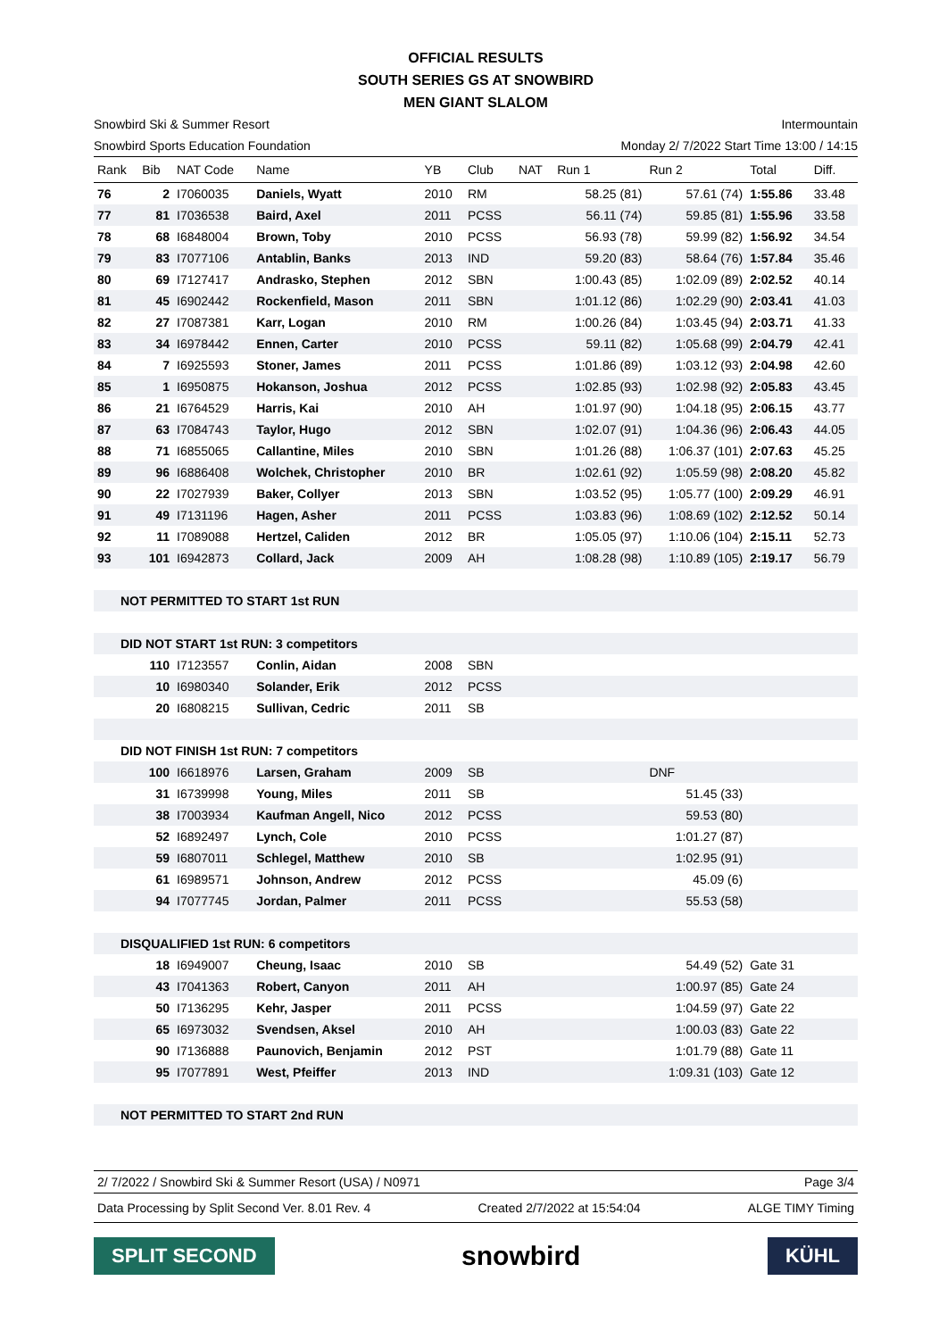OFFICIAL RESULTS
SOUTH SERIES GS AT SNOWBIRD
MEN GIANT SLALOM
Snowbird Ski & Summer Resort Intermountain
Snowbird Sports Education Foundation Monday 2/ 7/2022 Start Time 13:00 / 14:15
| Rank | Bib | NAT Code | Name | YB | Club | NAT | Run 1 | Run 2 | Total | Diff. |
| --- | --- | --- | --- | --- | --- | --- | --- | --- | --- | --- |
| 76 | 2 | I7060035 | Daniels, Wyatt | 2010 | RM | | 58.25 (81) | 57.61 (74) | 1:55.86 | 33.48 |
| 77 | 81 | I7036538 | Baird, Axel | 2011 | PCSS | | 56.11 (74) | 59.85 (81) | 1:55.96 | 33.58 |
| 78 | 68 | I6848004 | Brown, Toby | 2010 | PCSS | | 56.93 (78) | 59.99 (82) | 1:56.92 | 34.54 |
| 79 | 83 | I7077106 | Antablin, Banks | 2013 | IND | | 59.20 (83) | 58.64 (76) | 1:57.84 | 35.46 |
| 80 | 69 | I7127417 | Andrasko, Stephen | 2012 | SBN | | 1:00.43 (85) | 1:02.09 (89) | 2:02.52 | 40.14 |
| 81 | 45 | I6902442 | Rockenfield, Mason | 2011 | SBN | | 1:01.12 (86) | 1:02.29 (90) | 2:03.41 | 41.03 |
| 82 | 27 | I7087381 | Karr, Logan | 2010 | RM | | 1:00.26 (84) | 1:03.45 (94) | 2:03.71 | 41.33 |
| 83 | 34 | I6978442 | Ennen, Carter | 2010 | PCSS | | 59.11 (82) | 1:05.68 (99) | 2:04.79 | 42.41 |
| 84 | 7 | I6925593 | Stoner, James | 2011 | PCSS | | 1:01.86 (89) | 1:03.12 (93) | 2:04.98 | 42.60 |
| 85 | 1 | I6950875 | Hokanson, Joshua | 2012 | PCSS | | 1:02.85 (93) | 1:02.98 (92) | 2:05.83 | 43.45 |
| 86 | 21 | I6764529 | Harris, Kai | 2010 | AH | | 1:01.97 (90) | 1:04.18 (95) | 2:06.15 | 43.77 |
| 87 | 63 | I7084743 | Taylor, Hugo | 2012 | SBN | | 1:02.07 (91) | 1:04.36 (96) | 2:06.43 | 44.05 |
| 88 | 71 | I6855065 | Callantine, Miles | 2010 | SBN | | 1:01.26 (88) | 1:06.37 (101) | 2:07.63 | 45.25 |
| 89 | 96 | I6886408 | Wolchek, Christopher | 2010 | BR | | 1:02.61 (92) | 1:05.59 (98) | 2:08.20 | 45.82 |
| 90 | 22 | I7027939 | Baker, Collyer | 2013 | SBN | | 1:03.52 (95) | 1:05.77 (100) | 2:09.29 | 46.91 |
| 91 | 49 | I7131196 | Hagen, Asher | 2011 | PCSS | | 1:03.83 (96) | 1:08.69 (102) | 2:12.52 | 50.14 |
| 92 | 11 | I7089088 | Hertzel, Caliden | 2012 | BR | | 1:05.05 (97) | 1:10.06 (104) | 2:15.11 | 52.73 |
| 93 | 101 | I6942873 | Collard, Jack | 2009 | AH | | 1:08.28 (98) | 1:10.89 (105) | 2:19.17 | 56.79 |
| NOT PERMITTED TO START 1st RUN | | | | | | | | | | |
| DID NOT START 1st RUN: 3 competitors | | | | | | | | | | |
| | 110 | I7123557 | Conlin, Aidan | 2008 | SBN | | | | | |
| | 10 | I6980340 | Solander, Erik | 2012 | PCSS | | | | | |
| | 20 | I6808215 | Sullivan, Cedric | 2011 | SB | | | | | |
| DID NOT FINISH 1st RUN: 7 competitors | | | | | | | | | | |
| | 100 | I6618976 | Larsen, Graham | 2009 | SB | | | DNF | | |
| | 31 | I6739998 | Young, Miles | 2011 | SB | | | 51.45 (33) | | |
| | 38 | I7003934 | Kaufman Angell, Nico | 2012 | PCSS | | | 59.53 (80) | | |
| | 52 | I6892497 | Lynch, Cole | 2010 | PCSS | | | 1:01.27 (87) | | |
| | 59 | I6807011 | Schlegel, Matthew | 2010 | SB | | | 1:02.95 (91) | | |
| | 61 | I6989571 | Johnson, Andrew | 2012 | PCSS | | | 45.09 (6) | | |
| | 94 | I7077745 | Jordan, Palmer | 2011 | PCSS | | | 55.53 (58) | | |
| DISQUALIFIED 1st RUN: 6 competitors | | | | | | | | | | |
| | 18 | I6949007 | Cheung, Isaac | 2010 | SB | | | 54.49 (52) | Gate 31 | |
| | 43 | I7041363 | Robert, Canyon | 2011 | AH | | | 1:00.97 (85) | Gate 24 | |
| | 50 | I7136295 | Kehr, Jasper | 2011 | PCSS | | | 1:04.59 (97) | Gate 22 | |
| | 65 | I6973032 | Svendsen, Aksel | 2010 | AH | | | 1:00.03 (83) | Gate 22 | |
| | 90 | I7136888 | Paunovich, Benjamin | 2012 | PST | | | 1:01.79 (88) | Gate 11 | |
| | 95 | I7077891 | West, Pfeiffer | 2013 | IND | | | 1:09.31 (103) | Gate 12 | |
| NOT PERMITTED TO START 2nd RUN | | | | | | | | | | |
2/ 7/2022 / Snowbird Ski & Summer Resort (USA) / N0971 Page 3/4
Data Processing by Split Second Ver. 8.01 Rev. 4 Created 2/7/2022 at 15:54:04 ALGE TIMY Timing
SPLIT SECOND
snowbird
KÜHL